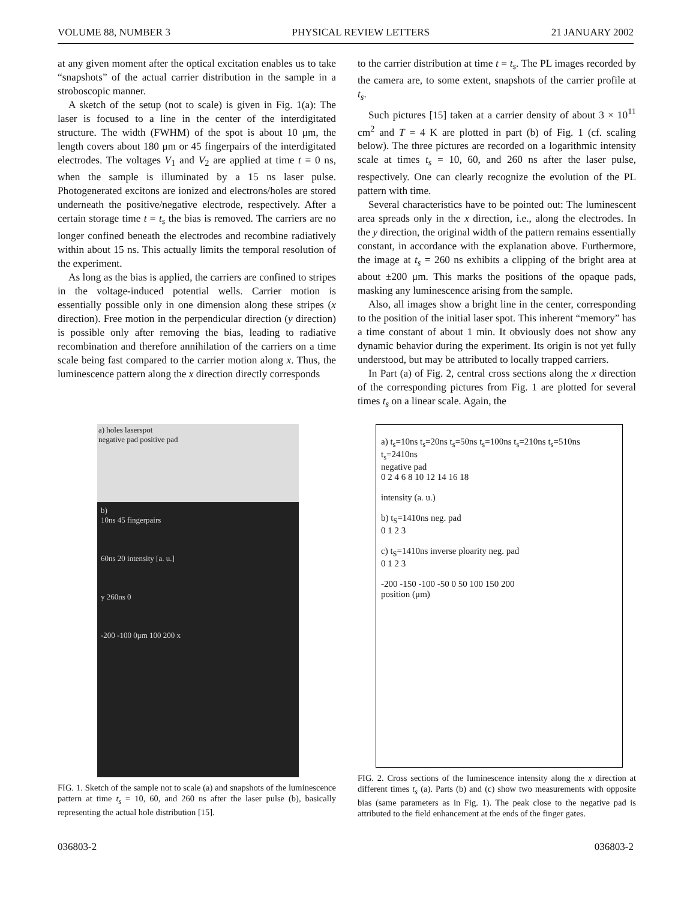VOLUME 88, NUMBER 3 PHYSICAL REVIEW LETTERS 21 JANUARY 2002
at any given moment after the optical excitation enables us to take “snapshots” of the actual carrier distribution in the sample in a stroboscopic manner.
A sketch of the setup (not to scale) is given in Fig. 1(a): The laser is focused to a line in the center of the interdigitated structure. The width (FWHM) of the spot is about 10 μm, the length covers about 180 μm or 45 fingerpairs of the interdigitated electrodes. The voltages V<sub>1</sub> and V<sub>2</sub> are applied at time t = 0 ns, when the sample is illuminated by a 15 ns laser pulse. Photogenerated excitons are ionized and electrons/holes are stored underneath the positive/negative electrode, respectively. After a certain storage time t = t<sub>s</sub> the bias is removed. The carriers are no longer confined beneath the electrodes and recombine radiatively within about 15 ns. This actually limits the temporal resolution of the experiment.
As long as the bias is applied, the carriers are confined to stripes in the voltage-induced potential wells. Carrier motion is essentially possible only in one dimension along these stripes (x direction). Free motion in the perpendicular direction (y direction) is possible only after removing the bias, leading to radiative recombination and therefore annihilation of the carriers on a time scale being fast compared to the carrier motion along x. Thus, the luminescence pattern along the x direction directly corresponds
to the carrier distribution at time t = t<sub>s</sub>. The PL images recorded by the camera are, to some extent, snapshots of the carrier profile at t<sub>s</sub>.
Such pictures [15] taken at a carrier density of about 3 × 10<sup>11</sup> cm<sup>2</sup> and T = 4 K are plotted in part (b) of Fig. 1 (cf. scaling below). The three pictures are recorded on a logarithmic intensity scale at times t<sub>s</sub> = 10, 60, and 260 ns after the laser pulse, respectively. One can clearly recognize the evolution of the PL pattern with time.
Several characteristics have to be pointed out: The luminescent area spreads only in the x direction, i.e., along the electrodes. In the y direction, the original width of the pattern remains essentially constant, in accordance with the explanation above. Furthermore, the image at t<sub>s</sub> = 260 ns exhibits a clipping of the bright area at about ±200 μm. This marks the positions of the opaque pads, masking any luminescence arising from the sample.
Also, all images show a bright line in the center, corresponding to the position of the initial laser spot. This inherent “memory” has a time constant of about 1 min. It obviously does not show any dynamic behavior during the experiment. Its origin is not yet fully understood, but may be attributed to locally trapped carriers.
In Part (a) of Fig. 2, central cross sections along the x direction of the corresponding pictures from Fig. 1 are plotted for several times t<sub>s</sub> on a linear scale. Again, the
a) holes laserspot
negative pad positive pad
b)
10ns 45 fingerpairs
60ns 20 intensity [a. u.]
y 260ns 0
-200 -100 0μm 100 200 x
FIG. 1. Sketch of the sample not to scale (a) and snapshots of the luminescence pattern at time t<sub>s</sub> = 10, 60, and 260 ns after the laser pulse (b), basically representing the actual hole distribution [15].
a) t<sub>s</sub>=10ns t<sub>s</sub>=20ns t<sub>s</sub>=50ns t<sub>s</sub>=100ns t<sub>s</sub>=210ns t<sub>s</sub>=510ns t<sub>s</sub>=2410ns
negative pad
0 2 4 6 8 10 12 14 16 18
intensity (a. u.)
b) t<sub>S</sub>=1410ns neg. pad
0 1 2 3
c) t<sub>S</sub>=1410ns inverse ploarity neg. pad
0 1 2 3
-200 -150 -100 -50 0 50 100 150 200
position (μm)
FIG. 2. Cross sections of the luminescence intensity along the x direction at different times t<sub>s</sub> (a). Parts (b) and (c) show two measurements with opposite bias (same parameters as in Fig. 1). The peak close to the negative pad is attributed to the field enhancement at the ends of the finger gates.
036803-2 036803-2